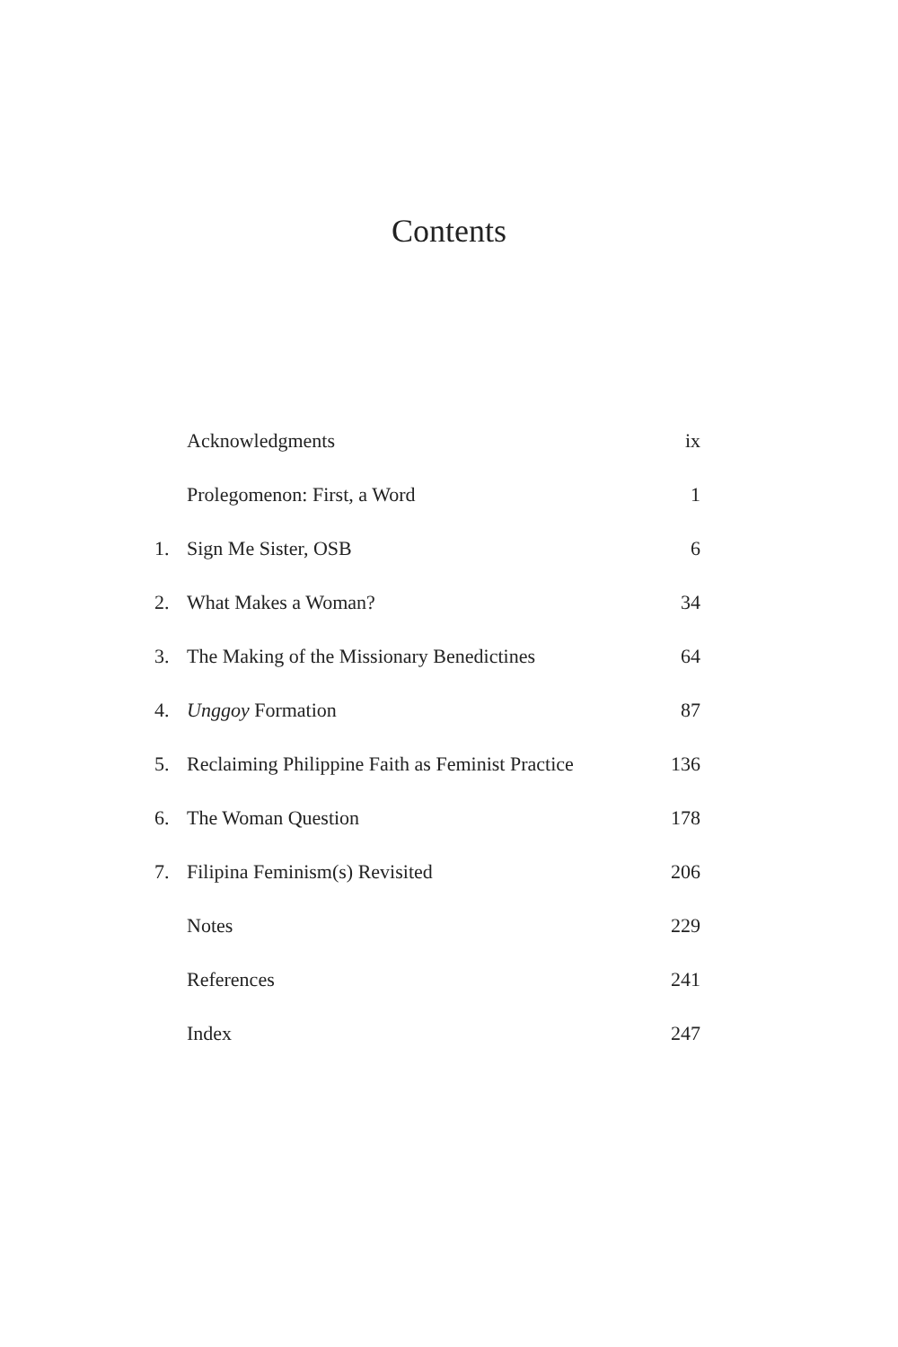Contents
| | Acknowledgments | ix |
| | Prolegomenon: First, a Word | 1 |
| 1. | Sign Me Sister, OSB | 6 |
| 2. | What Makes a Woman? | 34 |
| 3. | The Making of the Missionary Benedictines | 64 |
| 4. | Unggoy Formation | 87 |
| 5. | Reclaiming Philippine Faith as Feminist Practice | 136 |
| 6. | The Woman Question | 178 |
| 7. | Filipina Feminism(s) Revisited | 206 |
| | Notes | 229 |
| | References | 241 |
| | Index | 247 |